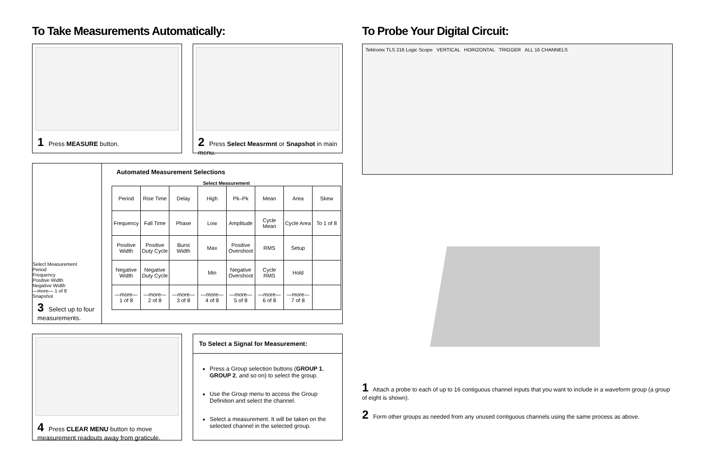To Take Measurements Automatically:
1 Press MEASURE button.
2 Press Select Measrmnt or Snapshot in main menu.
Select Measurement
Period
Frequency
Positive Width
Negative Width
—more— 1 of 8
Snapshot
3 Select up to four measurements.
Automated Measurement Selections
Select Measurement
| Period | Rise Time | Delay | High | Pk–Pk | Mean | Area | Skew |
| Frequency | Fall Time | Phase | Low | Amplitude | Cycle Mean | Cycle Area | To 1 of 8 |
| Positive Width | Positive Duty Cycle | Burst Width | Max | Positive Overshoot | RMS | Setup | |
| Negative Width | Negative Duty Cycle | | Min | Negative Overshoot | Cycle RMS | Hold | |
| —more— 1 of 8 | —more— 2 of 8 | —more— 3 of 8 | —more— 4 of 8 | —more— 5 of 8 | —more— 6 of 8 | —more— 7 of 8 | |
4 Press CLEAR MENU button to move measurement readouts away from graticule.
To Select a Signal for Measurement:
Press a Group selection buttons (GROUP 1, GROUP 2, and so on) to select the group.
Use the Group menu to access the Group Definition and select the channel.
Select a measurement. It will be taken on the selected channel in the selected group.
To Probe Your Digital Circuit:
Tektronix TLS 216 Logic Scope VERTICAL HORIZONTAL TRIGGER ALL 16 CHANNELS
1 Attach a probe to each of up to 16 contiguous channel inputs that you want to include in a waveform group (a group of eight is shown).
2 Form other groups as needed from any unused contiguous channels using the same process as above.